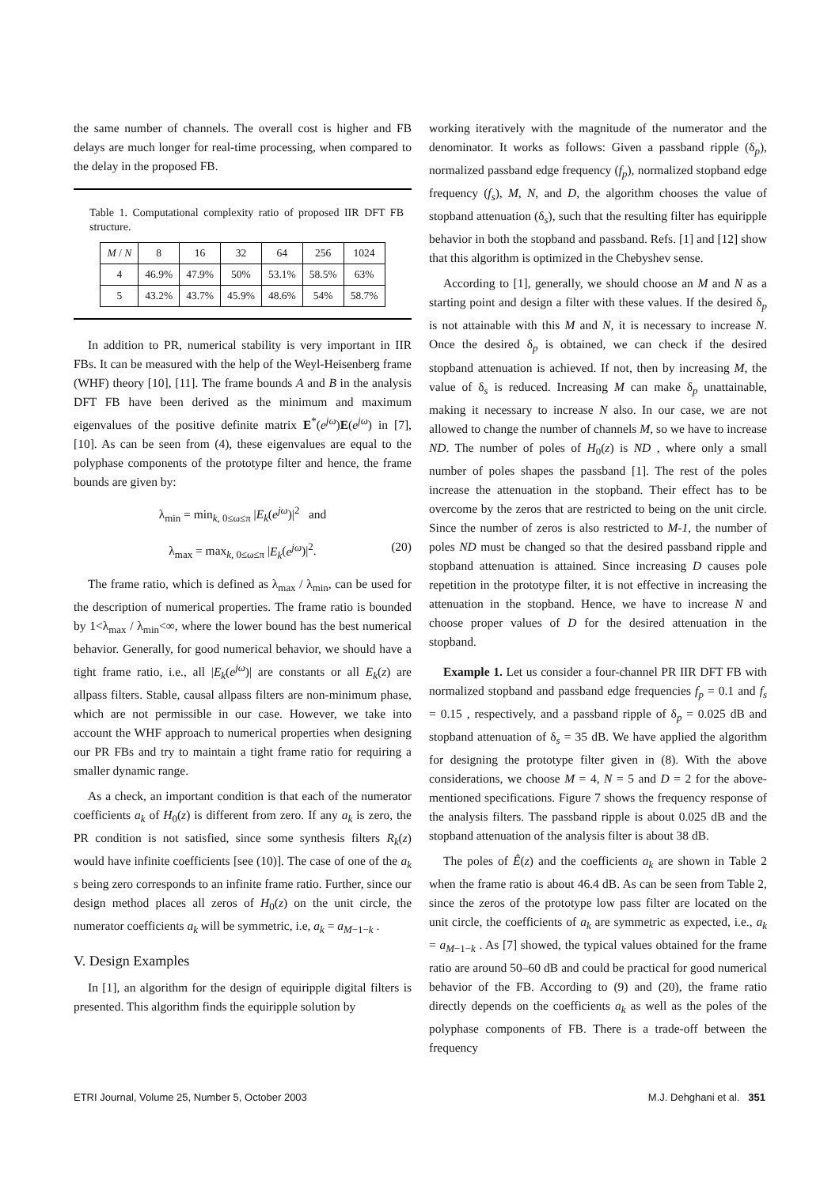the same number of channels. The overall cost is higher and FB delays are much longer for real-time processing, when compared to the delay in the proposed FB.
Table 1. Computational complexity ratio of proposed IIR DFT FB structure.
| M / N | 8 | 16 | 32 | 64 | 256 | 1024 |
| --- | --- | --- | --- | --- | --- | --- |
| 4 | 46.9% | 47.9% | 50% | 53.1% | 58.5% | 63% |
| 5 | 43.2% | 43.7% | 45.9% | 48.6% | 54% | 58.7% |
In addition to PR, numerical stability is very important in IIR FBs. It can be measured with the help of the Weyl-Heisenberg frame (WHF) theory [10], [11]. The frame bounds A and B in the analysis DFT FB have been derived as the minimum and maximum eigenvalues of the positive definite matrix E<sup>*</sup>(e<sup>jω</sup>)E(e<sup>jω</sup>) in [7], [10]. As can be seen from (4), these eigenvalues are equal to the polyphase components of the prototype filter and hence, the frame bounds are given by:
λ<sub>min</sub> = min<sub>k, 0≤ω≤π</sub> |E<sub>k</sub>(e<sup>jω</sup>)|<sup>2</sup> and
λ<sub>max</sub> = max<sub>k, 0≤ω≤π</sub> |E<sub>k</sub>(e<sup>jω</sup>)|<sup>2</sup>. (20)
The frame ratio, which is defined as λ<sub>max</sub> / λ<sub>min</sub>, can be used for the description of numerical properties. The frame ratio is bounded by 1<λ<sub>max</sub> / λ<sub>min</sub><∞, where the lower bound has the best numerical behavior. Generally, for good numerical behavior, we should have a tight frame ratio, i.e., all |E<sub>k</sub>(e<sup>jω</sup>)| are constants or all E<sub>k</sub>(z) are allpass filters. Stable, causal allpass filters are non-minimum phase, which are not permissible in our case. However, we take into account the WHF approach to numerical properties when designing our PR FBs and try to maintain a tight frame ratio for requiring a smaller dynamic range.
As a check, an important condition is that each of the numerator coefficients a<sub>k</sub> of H<sub>0</sub>(z) is different from zero. If any a<sub>k</sub> is zero, the PR condition is not satisfied, since some synthesis filters R<sub>k</sub>(z) would have infinite coefficients [see (10)]. The case of one of the a<sub>k</sub> s being zero corresponds to an infinite frame ratio. Further, since our design method places all zeros of H<sub>0</sub>(z) on the unit circle, the numerator coefficients a<sub>k</sub> will be symmetric, i.e, a<sub>k</sub> = a<sub>M−1−k</sub> .
V. Design Examples
In [1], an algorithm for the design of equiripple digital filters is presented. This algorithm finds the equiripple solution by
working iteratively with the magnitude of the numerator and the denominator. It works as follows: Given a passband ripple (δ<sub>p</sub>), normalized passband edge frequency (f<sub>p</sub>), normalized stopband edge frequency (f<sub>s</sub>), M, N, and D, the algorithm chooses the value of stopband attenuation (δ<sub>s</sub>), such that the resulting filter has equiripple behavior in both the stopband and passband. Refs. [1] and [12] show that this algorithm is optimized in the Chebyshev sense.
According to [1], generally, we should choose an M and N as a starting point and design a filter with these values. If the desired δ<sub>p</sub> is not attainable with this M and N, it is necessary to increase N. Once the desired δ<sub>p</sub> is obtained, we can check if the desired stopband attenuation is achieved. If not, then by increasing M, the value of δ<sub>s</sub> is reduced. Increasing M can make δ<sub>p</sub> unattainable, making it necessary to increase N also. In our case, we are not allowed to change the number of channels M, so we have to increase ND. The number of poles of H<sub>0</sub>(z) is ND , where only a small number of poles shapes the passband [1]. The rest of the poles increase the attenuation in the stopband. Their effect has to be overcome by the zeros that are restricted to being on the unit circle. Since the number of zeros is also restricted to M-1, the number of poles ND must be changed so that the desired passband ripple and stopband attenuation is attained. Since increasing D causes pole repetition in the prototype filter, it is not effective in increasing the attenuation in the stopband. Hence, we have to increase N and choose proper values of D for the desired attenuation in the stopband.
Example 1. Let us consider a four-channel PR IIR DFT FB with normalized stopband and passband edge frequencies f<sub>p</sub> = 0.1 and f<sub>s</sub> = 0.15 , respectively, and a passband ripple of δ<sub>p</sub> = 0.025 dB and stopband attenuation of δ<sub>s</sub> = 35 dB. We have applied the algorithm for designing the prototype filter given in (8). With the above considerations, we choose M = 4, N = 5 and D = 2 for the above-mentioned specifications. Figure 7 shows the frequency response of the analysis filters. The passband ripple is about 0.025 dB and the stopband attenuation of the analysis filter is about 38 dB.
The poles of Ê(z) and the coefficients a<sub>k</sub> are shown in Table 2 when the frame ratio is about 46.4 dB. As can be seen from Table 2, since the zeros of the prototype low pass filter are located on the unit circle, the coefficients of a<sub>k</sub> are symmetric as expected, i.e., a<sub>k</sub> = a<sub>M−1−k</sub> . As [7] showed, the typical values obtained for the frame ratio are around 50–60 dB and could be practical for good numerical behavior of the FB. According to (9) and (20), the frame ratio directly depends on the coefficients a<sub>k</sub> as well as the poles of the polyphase components of FB. There is a trade-off between the frequency
ETRI Journal, Volume 25, Number 5, October 2003 M.J. Dehghani et al. 351